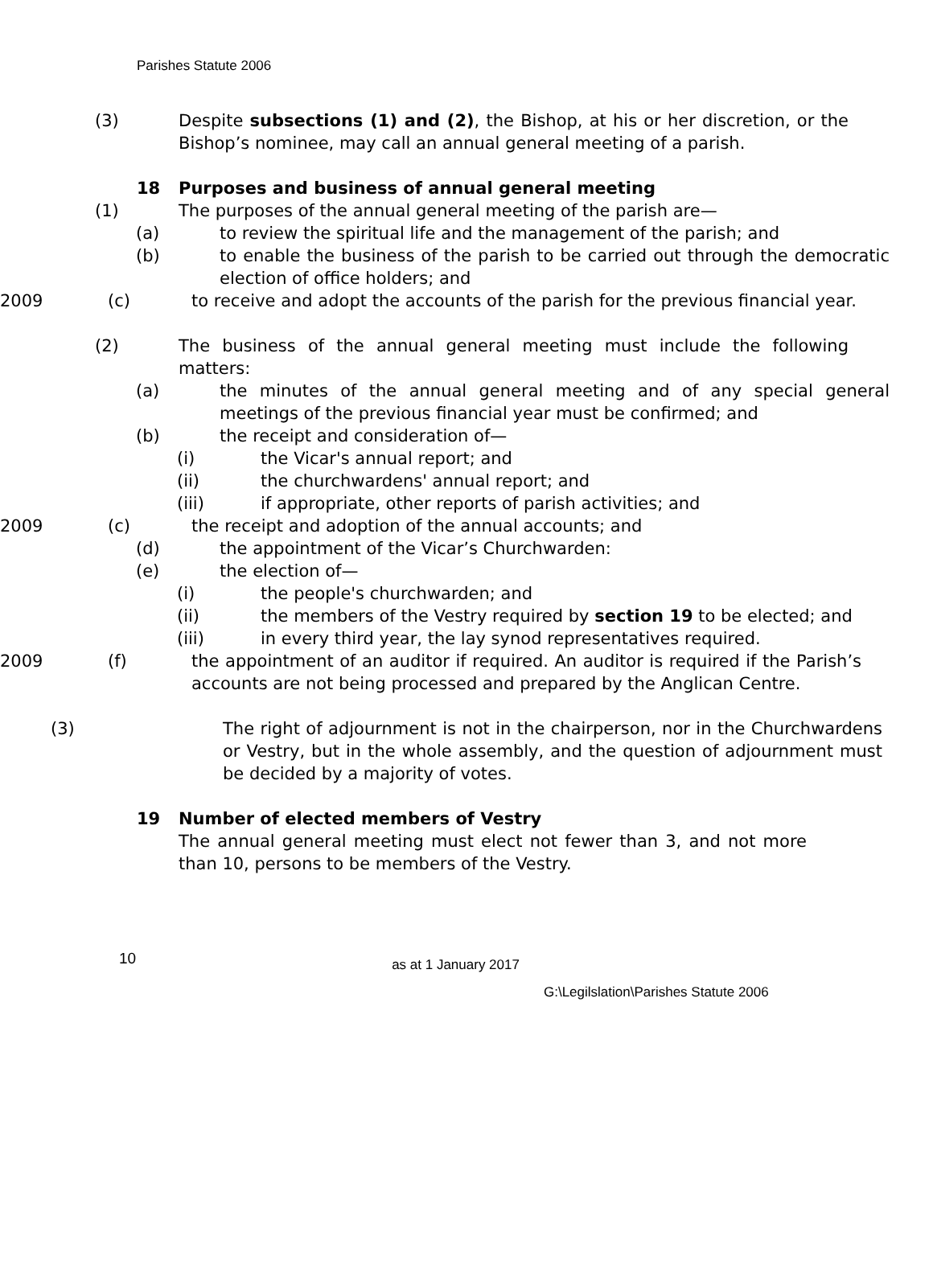Parishes Statute 2006
(3) Despite subsections (1) and (2), the Bishop, at his or her discretion, or the Bishop’s nominee, may call an annual general meeting of a parish.
18 Purposes and business of annual general meeting
(1) The purposes of the annual general meeting of the parish are—
(a) to review the spiritual life and the management of the parish; and
(b) to enable the business of the parish to be carried out through the democratic election of office holders; and
2009 (c) to receive and adopt the accounts of the parish for the previous financial year.
(2) The business of the annual general meeting must include the following matters:
(a) the minutes of the annual general meeting and of any special general meetings of the previous financial year must be confirmed; and
(b) the receipt and consideration of—
(i) the Vicar's annual report; and
(ii) the churchwardens' annual report; and
(iii) if appropriate, other reports of parish activities; and
2009 (c) the receipt and adoption of the annual accounts; and
(d) the appointment of the Vicar’s Churchwarden:
(e) the election of—
(i) the people's churchwarden; and
(ii) the members of the Vestry required by section 19 to be elected; and
(iii) in every third year, the lay synod representatives required.
2009 (f) the appointment of an auditor if required. An auditor is required if the Parish’s accounts are not being processed and prepared by the Anglican Centre.
(3) The right of adjournment is not in the chairperson, nor in the Churchwardens or Vestry, but in the whole assembly, and the question of adjournment must be decided by a majority of votes.
19 Number of elected members of Vestry
The annual general meeting must elect not fewer than 3, and not more than 10, persons to be members of the Vestry.
10 as at 1 January 2017
G:\Legilslation\Parishes Statute 2006